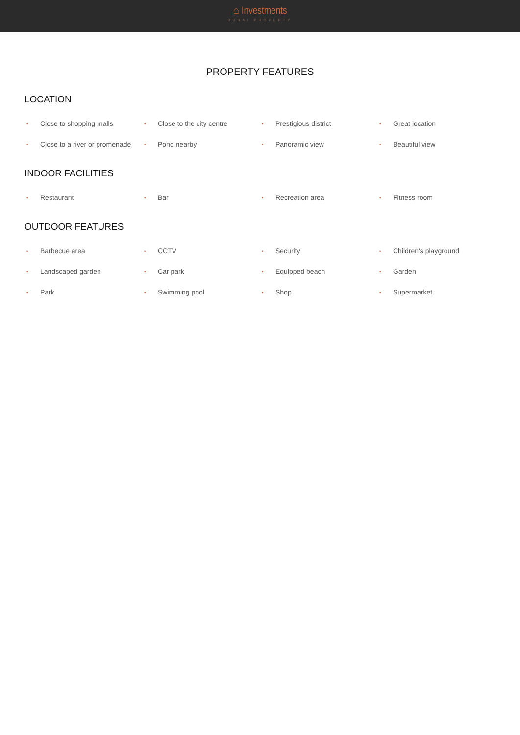⌂ Investments
DUBAI PROPERTY
PROPERTY FEATURES
LOCATION
• Close to shopping malls
• Close to the city centre
• Prestigious district
• Great location
• Close to a river or promenade
• Pond nearby
• Panoramic view
• Beautiful view
INDOOR FACILITIES
• Restaurant
• Bar
• Recreation area
• Fitness room
OUTDOOR FEATURES
• Barbecue area
• CCTV
• Security
• Children's playground
• Landscaped garden
• Car park
• Equipped beach
• Garden
• Park
• Swimming pool
• Shop
• Supermarket